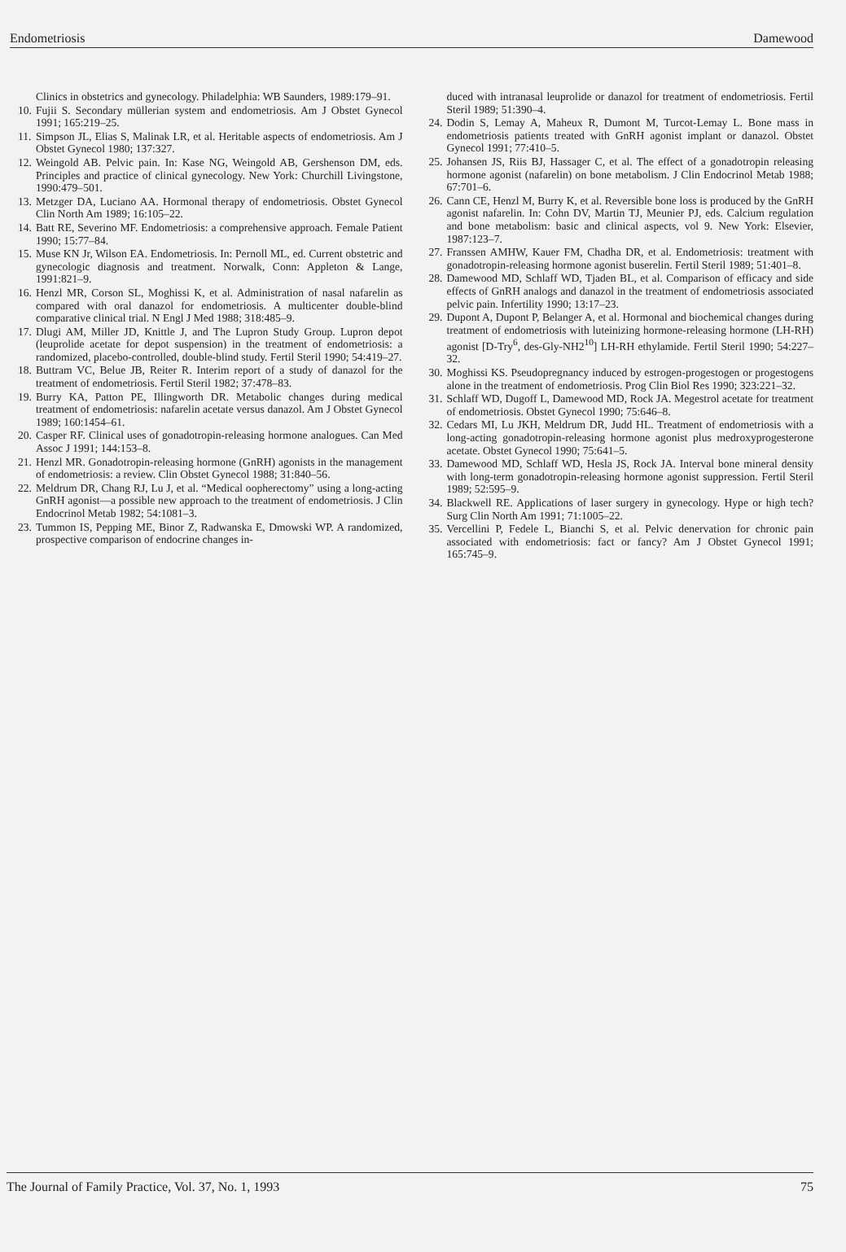Endometriosis Damewood
Clinics in obstetrics and gynecology. Philadelphia: WB Saunders, 1989:179–91.
10. Fujii S. Secondary müllerian system and endometriosis. Am J Obstet Gynecol 1991; 165:219–25.
11. Simpson JL, Elias S, Malinak LR, et al. Heritable aspects of endometriosis. Am J Obstet Gynecol 1980; 137:327.
12. Weingold AB. Pelvic pain. In: Kase NG, Weingold AB, Gershenson DM, eds. Principles and practice of clinical gynecology. New York: Churchill Livingstone, 1990:479–501.
13. Metzger DA, Luciano AA. Hormonal therapy of endometriosis. Obstet Gynecol Clin North Am 1989; 16:105–22.
14. Batt RE, Severino MF. Endometriosis: a comprehensive approach. Female Patient 1990; 15:77–84.
15. Muse KN Jr, Wilson EA. Endometriosis. In: Pernoll ML, ed. Current obstetric and gynecologic diagnosis and treatment. Norwalk, Conn: Appleton & Lange, 1991:821–9.
16. Henzl MR, Corson SL, Moghissi K, et al. Administration of nasal nafarelin as compared with oral danazol for endometriosis. A multicenter double-blind comparative clinical trial. N Engl J Med 1988; 318:485–9.
17. Dlugi AM, Miller JD, Knittle J, and The Lupron Study Group. Lupron depot (leuprolide acetate for depot suspension) in the treatment of endometriosis: a randomized, placebo-controlled, double-blind study. Fertil Steril 1990; 54:419–27.
18. Buttram VC, Belue JB, Reiter R. Interim report of a study of danazol for the treatment of endometriosis. Fertil Steril 1982; 37:478–83.
19. Burry KA, Patton PE, Illingworth DR. Metabolic changes during medical treatment of endometriosis: nafarelin acetate versus danazol. Am J Obstet Gynecol 1989; 160:1454–61.
20. Casper RF. Clinical uses of gonadotropin-releasing hormone analogues. Can Med Assoc J 1991; 144:153–8.
21. Henzl MR. Gonadotropin-releasing hormone (GnRH) agonists in the management of endometriosis: a review. Clin Obstet Gynecol 1988; 31:840–56.
22. Meldrum DR, Chang RJ, Lu J, et al. “Medical oopherectomy” using a long-acting GnRH agonist—a possible new approach to the treatment of endometriosis. J Clin Endocrinol Metab 1982; 54:1081–3.
23. Tummon IS, Pepping ME, Binor Z, Radwanska E, Dmowski WP. A randomized, prospective comparison of endocrine changes in-
duced with intranasal leuprolide or danazol for treatment of endometriosis. Fertil Steril 1989; 51:390–4.
24. Dodin S, Lemay A, Maheux R, Dumont M, Turcot-Lemay L. Bone mass in endometriosis patients treated with GnRH agonist implant or danazol. Obstet Gynecol 1991; 77:410–5.
25. Johansen JS, Riis BJ, Hassager C, et al. The effect of a gonadotropin releasing hormone agonist (nafarelin) on bone metabolism. J Clin Endocrinol Metab 1988; 67:701–6.
26. Cann CE, Henzl M, Burry K, et al. Reversible bone loss is produced by the GnRH agonist nafarelin. In: Cohn DV, Martin TJ, Meunier PJ, eds. Calcium regulation and bone metabolism: basic and clinical aspects, vol 9. New York: Elsevier, 1987:123–7.
27. Franssen AMHW, Kauer FM, Chadha DR, et al. Endometriosis: treatment with gonadotropin-releasing hormone agonist buserelin. Fertil Steril 1989; 51:401–8.
28. Damewood MD, Schlaff WD, Tjaden BL, et al. Comparison of efficacy and side effects of GnRH analogs and danazol in the treatment of endometriosis associated pelvic pain. Infertility 1990; 13:17–23.
29. Dupont A, Dupont P, Belanger A, et al. Hormonal and biochemical changes during treatment of endometriosis with luteinizing hormone-releasing hormone (LH-RH) agonist [D-Try<sup>6</sup>, des-Gly-NH2<sup>10</sup>] LH-RH ethylamide. Fertil Steril 1990; 54:227–32.
30. Moghissi KS. Pseudopregnancy induced by estrogen-progestogen or progestogens alone in the treatment of endometriosis. Prog Clin Biol Res 1990; 323:221–32.
31. Schlaff WD, Dugoff L, Damewood MD, Rock JA. Megestrol acetate for treatment of endometriosis. Obstet Gynecol 1990; 75:646–8.
32. Cedars MI, Lu JKH, Meldrum DR, Judd HL. Treatment of endometriosis with a long-acting gonadotropin-releasing hormone agonist plus medroxyprogesterone acetate. Obstet Gynecol 1990; 75:641–5.
33. Damewood MD, Schlaff WD, Hesla JS, Rock JA. Interval bone mineral density with long-term gonadotropin-releasing hormone agonist suppression. Fertil Steril 1989; 52:595–9.
34. Blackwell RE. Applications of laser surgery in gynecology. Hype or high tech? Surg Clin North Am 1991; 71:1005–22.
35. Vercellini P, Fedele L, Bianchi S, et al. Pelvic denervation for chronic pain associated with endometriosis: fact or fancy? Am J Obstet Gynecol 1991; 165:745–9.
The Journal of Family Practice, Vol. 37, No. 1, 1993 75